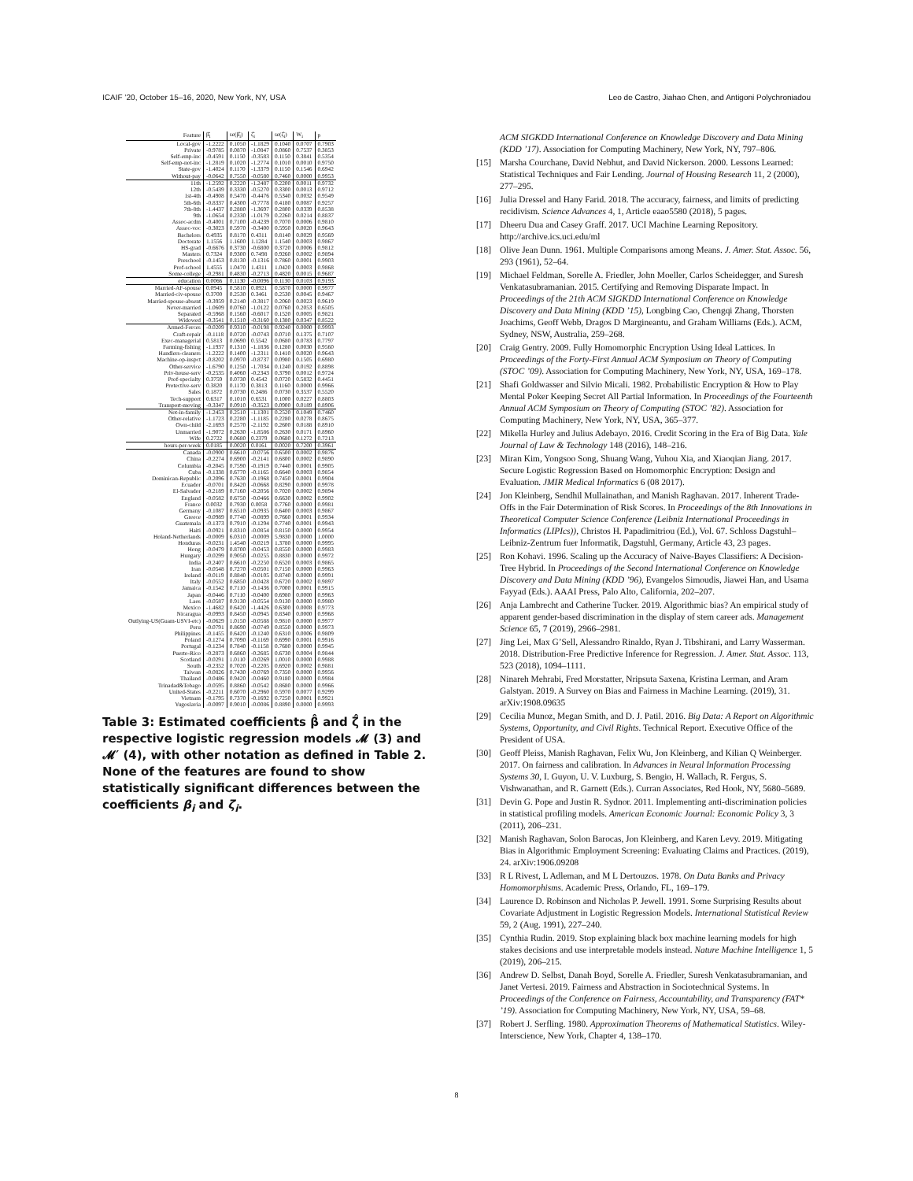ICAIF ’20, October 15–16, 2020, New York, NY, USA Leo de Castro, Jiahao Chen, and Antigoni Polychroniadou
| Feature | β̂<sub>i</sub> | se(β̂<sub>i</sub>) | ζ̂<sub>i</sub> | se(ζ̂<sub>i</sub>) | W<sub>i</sub> | p |
| --- | --- | --- | --- | --- | --- | --- |
| Local-gov | -1.2222 | 0.1050 | -1.1829 | 0.1040 | 0.0707 | 0.7903 |
| Private | -0.9785 | 0.0870 | -1.0847 | 0.0860 | 0.7537 | 0.3853 |
| Self-emp-inc | -0.4591 | 0.1150 | -0.3583 | 0.1150 | 0.3841 | 0.5354 |
| Self-emp-not-inc | -1.2819 | 0.1020 | -1.2774 | 0.1010 | 0.0010 | 0.9750 |
| State-gov | -1.4024 | 0.1170 | -1.3379 | 0.1150 | 0.1546 | 0.6942 |
| Without-pay | -0.0642 | 0.7550 | -0.0580 | 0.7460 | 0.0000 | 0.9953 |
| 11th | -1.2592 | 0.2220 | -1.2487 | 0.2200 | 0.0011 | 0.9732 |
| 12th | -0.5439 | 0.3330 | -0.5270 | 0.3300 | 0.0013 | 0.9712 |
| 1st-4th | -0.4908 | 0.5470 | -0.4476 | 0.5340 | 0.0032 | 0.9549 |
| 5th-6th | -0.8337 | 0.4300 | -0.7778 | 0.4180 | 0.0087 | 0.9257 |
| 7th-8th | -1.4437 | 0.2880 | -1.3697 | 0.2800 | 0.0339 | 0.8538 |
| 9th | -1.0654 | 0.2330 | -1.0179 | 0.2260 | 0.0214 | 0.8837 |
| Assoc-acdm | -0.4001 | 0.7100 | -0.4239 | 0.7070 | 0.0006 | 0.9810 |
| Assoc-voc | -0.3023 | 0.5970 | -0.3400 | 0.5950 | 0.0020 | 0.9643 |
| Bachelors | 0.4935 | 0.8170 | 0.4311 | 0.8140 | 0.0029 | 0.9569 |
| Doctorate | 1.1556 | 1.1600 | 1.1284 | 1.1540 | 0.0003 | 0.9867 |
| HS-grad | -0.6676 | 0.3730 | -0.6800 | 0.3720 | 0.0006 | 0.9812 |
| Masters | 0.7324 | 0.9300 | 0.7498 | 0.9260 | 0.0002 | 0.9894 |
| Preschool | -0.1453 | 0.8130 | -0.1316 | 0.7860 | 0.0001 | 0.9903 |
| Prof-school | 1.4555 | 1.0470 | 1.4311 | 1.0420 | 0.0003 | 0.9868 |
| Some-college | -0.2981 | 0.4830 | -0.2713 | 0.4820 | 0.0015 | 0.9687 |
| education | 0.0066 | 0.1130 | -0.0096 | 0.1130 | 0.0103 | 0.9193 |
| Married-AF-spouse | 0.0945 | 0.5810 | 0.0921 | 0.5870 | 0.0000 | 0.9977 |
| Married-civ-spouse | 0.3700 | 0.2530 | 0.3461 | 0.2530 | 0.0045 | 0.9467 |
| Married-spouse-absent | -0.3959 | 0.2140 | -0.3817 | 0.2060 | 0.0023 | 0.9619 |
| Never-married | -1.0609 | 0.0760 | -1.0122 | 0.0760 | 0.2053 | 0.6505 |
| Separated | -0.5968 | 0.1560 | -0.6017 | 0.1520 | 0.0005 | 0.9821 |
| Widowed | -0.3541 | 0.1510 | -0.3160 | 0.1380 | 0.0347 | 0.8522 |
| Armed-Forces | -0.0209 | 0.9310 | -0.0198 | 0.9240 | 0.0000 | 0.9993 |
| Craft-repair | -0.1118 | 0.0720 | -0.0743 | 0.0710 | 0.1375 | 0.7107 |
| Exec-managerial | 0.5813 | 0.0690 | 0.5542 | 0.0680 | 0.0783 | 0.7797 |
| Farming-fishing | -1.1937 | 0.1310 | -1.1836 | 0.1280 | 0.0030 | 0.9560 |
| Handlers-cleaners | -1.2222 | 0.1400 | -1.2311 | 0.1410 | 0.0020 | 0.9643 |
| Machine-op-inspct | -0.8202 | 0.0970 | -0.8737 | 0.0980 | 0.1505 | 0.6980 |
| Other-service | -1.6790 | 0.1250 | -1.7034 | 0.1240 | 0.0192 | 0.8898 |
| Priv-house-serv | -0.2535 | 0.4060 | -0.2343 | 0.3790 | 0.0012 | 0.9724 |
| Prof-specialty | 0.3759 | 0.0730 | 0.4542 | 0.0720 | 0.5832 | 0.4451 |
| Protective-serv | 0.3820 | 0.1170 | 0.3813 | 0.1160 | 0.0000 | 0.9966 |
| Sales | 0.1872 | 0.0730 | 0.2486 | 0.0730 | 0.3537 | 0.5520 |
| Tech-support | 0.6317 | 0.1010 | 0.6531 | 0.1000 | 0.0227 | 0.8803 |
| Transport-moving | -0.3347 | 0.0910 | -0.3523 | 0.0900 | 0.0189 | 0.8906 |
| Not-in-family | -1.2453 | 0.2510 | -1.1301 | 0.2520 | 0.1049 | 0.7460 |
| Other-relative | -1.1723 | 0.2280 | -1.1185 | 0.2280 | 0.0278 | 0.8675 |
| Own-child | -2.1693 | 0.2570 | -2.1192 | 0.2600 | 0.0188 | 0.8910 |
| Unmarried | -1.9072 | 0.2630 | -1.8586 | 0.2630 | 0.0171 | 0.8960 |
| Wife | 0.2722 | 0.0680 | 0.2379 | 0.0680 | 0.1272 | 0.7213 |
| hours-per-week | 0.0185 | 0.0020 | 0.0161 | 0.0020 | 0.7200 | 0.3961 |
| Canada | -0.0900 | 0.6610 | -0.0756 | 0.6500 | 0.0002 | 0.9876 |
| China | -0.2274 | 0.6900 | -0.2141 | 0.6800 | 0.0002 | 0.9890 |
| Columbia | -0.2045 | 0.7590 | -0.1919 | 0.7440 | 0.0001 | 0.9905 |
| Cuba | -0.1338 | 0.6770 | -0.1165 | 0.6640 | 0.0003 | 0.9854 |
| Dominican-Republic | -0.2096 | 0.7630 | -0.1968 | 0.7450 | 0.0001 | 0.9904 |
| Ecuador | -0.0701 | 0.8420 | -0.0668 | 0.8290 | 0.0000 | 0.9978 |
| El-Salvador | -0.2189 | 0.7160 | -0.2056 | 0.7020 | 0.0002 | 0.9894 |
| England | -0.0582 | 0.6750 | -0.0466 | 0.6630 | 0.0002 | 0.9902 |
| France | 0.0032 | 0.7930 | 0.0058 | 0.7760 | 0.0000 | 0.9981 |
| Germany | -0.1087 | 0.6510 | -0.0935 | 0.6400 | 0.0003 | 0.9867 |
| Greece | -0.0989 | 0.7740 | -0.0899 | 0.7660 | 0.0001 | 0.9934 |
| Guatemala | -0.1373 | 0.7910 | -0.1294 | 0.7740 | 0.0001 | 0.9943 |
| Haiti | -0.0921 | 0.8310 | -0.0854 | 0.8150 | 0.0000 | 0.9954 |
| Holand-Netherlands | -0.0009 | 6.0310 | -0.0009 | 5.9830 | 0.0000 | 1.0000 |
| Honduras | -0.0231 | 1.4540 | -0.0219 | 1.3780 | 0.0000 | 0.9995 |
| Hong | -0.0479 | 0.8700 | -0.0453 | 0.8550 | 0.0000 | 0.9983 |
| Hungary | -0.0299 | 0.9050 | -0.0255 | 0.8830 | 0.0000 | 0.9972 |
| India | -0.2407 | 0.6610 | -0.2250 | 0.6520 | 0.0003 | 0.9865 |
| Iran | -0.0548 | 0.7270 | -0.0501 | 0.7150 | 0.0000 | 0.9963 |
| Ireland | -0.0119 | 0.8840 | -0.0105 | 0.8740 | 0.0000 | 0.9991 |
| Italy | -0.0552 | 0.6850 | -0.0428 | 0.6720 | 0.0002 | 0.9897 |
| Jamaica | -0.1542 | 0.7110 | -0.1436 | 0.7000 | 0.0001 | 0.9915 |
| Japan | -0.0446 | 0.7110 | -0.0400 | 0.6980 | 0.0000 | 0.9963 |
| Laos | -0.0587 | 0.9130 | -0.0554 | 0.9130 | 0.0000 | 0.9980 |
| Mexico | -1.4682 | 0.6420 | -1.4426 | 0.6300 | 0.0008 | 0.9773 |
| Nicaragua | -0.0993 | 0.8450 | -0.0945 | 0.8340 | 0.0000 | 0.9968 |
| Outlying-US(Guam-USVI-etc) | -0.0629 | 1.0150 | -0.0588 | 0.9810 | 0.0000 | 0.9977 |
| Peru | -0.0791 | 0.8690 | -0.0749 | 0.8550 | 0.0000 | 0.9973 |
| Philippines | -0.1455 | 0.6420 | -0.1240 | 0.6310 | 0.0006 | 0.9809 |
| Poland | -0.1274 | 0.7090 | -0.1169 | 0.6990 | 0.0001 | 0.9916 |
| Portugal | -0.1234 | 0.7840 | -0.1158 | 0.7680 | 0.0000 | 0.9945 |
| Puerto-Rico | -0.2873 | 0.6860 | -0.2685 | 0.6730 | 0.0004 | 0.9844 |
| Scotland | -0.0291 | 1.0110 | -0.0269 | 1.0010 | 0.0000 | 0.9988 |
| South | -0.2352 | 0.7020 | -0.2205 | 0.6920 | 0.0002 | 0.9881 |
| Taiwan | -0.0826 | 0.7430 | -0.0769 | 0.7350 | 0.0000 | 0.9956 |
| Thailand | -0.0486 | 0.9420 | -0.0460 | 0.9180 | 0.0000 | 0.9984 |
| Trinadad&Tobago | -0.0595 | 0.8860 | -0.0542 | 0.8680 | 0.0000 | 0.9966 |
| United-States | -0.2211 | 0.6070 | -0.2960 | 0.5970 | 0.0077 | 0.9299 |
| Vietnam | -0.1795 | 0.7370 | -0.1692 | 0.7250 | 0.0001 | 0.9921 |
| Yugoslavia | -0.0097 | 0.9010 | -0.0086 | 0.8890 | 0.0000 | 0.9993 |
Table 3: Estimated coefficients β̂ and ζ̂ in the respective logistic regression models 𝓜 (3) and 𝓜′ (4), with other notation as defined in Table 2. None of the features are found to show statistically significant differences between the coefficients β<sub>i</sub> and ζ<sub>i</sub>.
ACM SIGKDD International Conference on Knowledge Discovery and Data Mining (KDD ’17). Association for Computing Machinery, New York, NY, 797–806.
[15] Marsha Courchane, David Nebhut, and David Nickerson. 2000. Lessons Learned: Statistical Techniques and Fair Lending. Journal of Housing Research 11, 2 (2000), 277–295.
[16] Julia Dressel and Hany Farid. 2018. The accuracy, fairness, and limits of predicting recidivism. Science Advances 4, 1, Article eaao5580 (2018), 5 pages.
[17] Dheeru Dua and Casey Graff. 2017. UCI Machine Learning Repository. http://archive.ics.uci.edu/ml
[18] Olive Jean Dunn. 1961. Multiple Comparisons among Means. J. Amer. Stat. Assoc. 56, 293 (1961), 52–64.
[19] Michael Feldman, Sorelle A. Friedler, John Moeller, Carlos Scheidegger, and Suresh Venkatasubramanian. 2015. Certifying and Removing Disparate Impact. In Proceedings of the 21th ACM SIGKDD International Conference on Knowledge Discovery and Data Mining (KDD ’15), Longbing Cao, Chengqi Zhang, Thorsten Joachims, Geoff Webb, Dragos D Margineantu, and Graham Williams (Eds.). ACM, Sydney, NSW, Australia, 259–268.
[20] Craig Gentry. 2009. Fully Homomorphic Encryption Using Ideal Lattices. In Proceedings of the Forty-First Annual ACM Symposium on Theory of Computing (STOC ’09). Association for Computing Machinery, New York, NY, USA, 169–178.
[21] Shafi Goldwasser and Silvio Micali. 1982. Probabilistic Encryption & How to Play Mental Poker Keeping Secret All Partial Information. In Proceedings of the Fourteenth Annual ACM Symposium on Theory of Computing (STOC ’82). Association for Computing Machinery, New York, NY, USA, 365–377.
[22] Mikella Hurley and Julius Adebayo. 2016. Credit Scoring in the Era of Big Data. Yale Journal of Law & Technology 148 (2016), 148–216.
[23] Miran Kim, Yongsoo Song, Shuang Wang, Yuhou Xia, and Xiaoqian Jiang. 2017. Secure Logistic Regression Based on Homomorphic Encryption: Design and Evaluation. JMIR Medical Informatics 6 (08 2017).
[24] Jon Kleinberg, Sendhil Mullainathan, and Manish Raghavan. 2017. Inherent Trade-Offs in the Fair Determination of Risk Scores. In Proceedings of the 8th Innovations in Theoretical Computer Science Conference (Leibniz International Proceedings in Informatics (LIPIcs)), Christos H. Papadimitriou (Ed.), Vol. 67. Schloss Dagstuhl–Leibniz-Zentrum fuer Informatik, Dagstuhl, Germany, Article 43, 23 pages.
[25] Ron Kohavi. 1996. Scaling up the Accuracy of Naive-Bayes Classifiers: A Decision-Tree Hybrid. In Proceedings of the Second International Conference on Knowledge Discovery and Data Mining (KDD ’96), Evangelos Simoudis, Jiawei Han, and Usama Fayyad (Eds.). AAAI Press, Palo Alto, California, 202–207.
[26] Anja Lambrecht and Catherine Tucker. 2019. Algorithmic bias? An empirical study of apparent gender-based discrimination in the display of stem career ads. Management Science 65, 7 (2019), 2966–2981.
[27] Jing Lei, Max G’Sell, Alessandro Rinaldo, Ryan J. Tibshirani, and Larry Wasserman. 2018. Distribution-Free Predictive Inference for Regression. J. Amer. Stat. Assoc. 113, 523 (2018), 1094–1111.
[28] Ninareh Mehrabi, Fred Morstatter, Nripsuta Saxena, Kristina Lerman, and Aram Galstyan. 2019. A Survey on Bias and Fairness in Machine Learning. (2019), 31. arXiv:1908.09635
[29] Cecilia Munoz, Megan Smith, and D. J. Patil. 2016. Big Data: A Report on Algorithmic Systems, Opportunity, and Civil Rights. Technical Report. Executive Office of the President of USA.
[30] Geoff Pleiss, Manish Raghavan, Felix Wu, Jon Kleinberg, and Kilian Q Weinberger. 2017. On fairness and calibration. In Advances in Neural Information Processing Systems 30, I. Guyon, U. V. Luxburg, S. Bengio, H. Wallach, R. Fergus, S. Vishwanathan, and R. Garnett (Eds.). Curran Associates, Red Hook, NY, 5680–5689.
[31] Devin G. Pope and Justin R. Sydnor. 2011. Implementing anti-discrimination policies in statistical profiling models. American Economic Journal: Economic Policy 3, 3 (2011), 206–231.
[32] Manish Raghavan, Solon Barocas, Jon Kleinberg, and Karen Levy. 2019. Mitigating Bias in Algorithmic Employment Screening: Evaluating Claims and Practices. (2019), 24. arXiv:1906.09208
[33] R L Rivest, L Adleman, and M L Dertouzos. 1978. On Data Banks and Privacy Homomorphisms. Academic Press, Orlando, FL, 169–179.
[34] Laurence D. Robinson and Nicholas P. Jewell. 1991. Some Surprising Results about Covariate Adjustment in Logistic Regression Models. International Statistical Review 59, 2 (Aug. 1991), 227–240.
[35] Cynthia Rudin. 2019. Stop explaining black box machine learning models for high stakes decisions and use interpretable models instead. Nature Machine Intelligence 1, 5 (2019), 206–215.
[36] Andrew D. Selbst, Danah Boyd, Sorelle A. Friedler, Suresh Venkatasubramanian, and Janet Vertesi. 2019. Fairness and Abstraction in Sociotechnical Systems. In Proceedings of the Conference on Fairness, Accountability, and Transparency (FAT* ’19). Association for Computing Machinery, New York, NY, USA, 59–68.
[37] Robert J. Serfling. 1980. Approximation Theorems of Mathematical Statistics. Wiley-Interscience, New York, Chapter 4, 138–170.
8